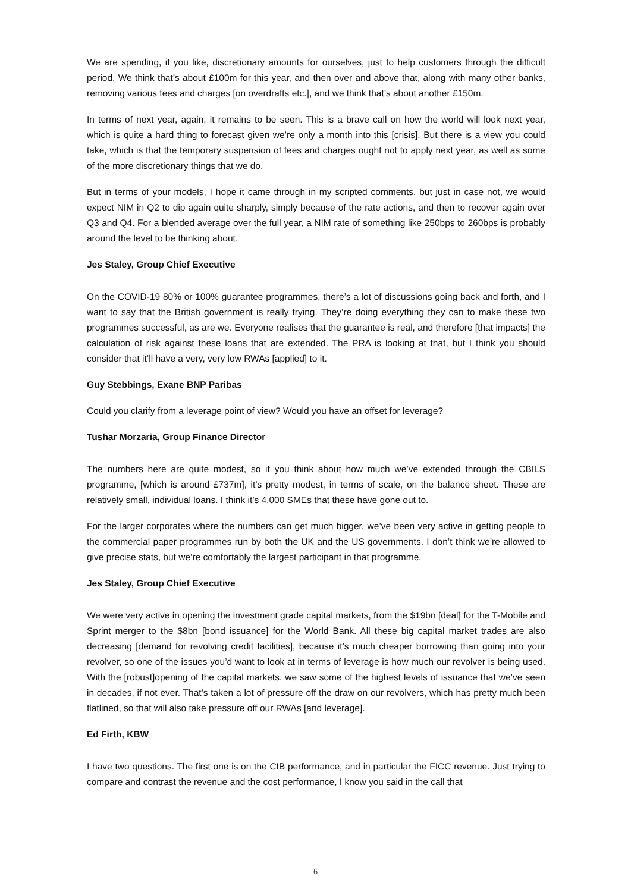We are spending, if you like, discretionary amounts for ourselves, just to help customers through the difficult period. We think that’s about £100m for this year, and then over and above that, along with many other banks, removing various fees and charges [on overdrafts etc.], and we think that’s about another £150m.
In terms of next year, again, it remains to be seen. This is a brave call on how the world will look next year, which is quite a hard thing to forecast given we’re only a month into this [crisis]. But there is a view you could take, which is that the temporary suspension of fees and charges ought not to apply next year, as well as some of the more discretionary things that we do.
But in terms of your models, I hope it came through in my scripted comments, but just in case not, we would expect NIM in Q2 to dip again quite sharply, simply because of the rate actions, and then to recover again over Q3 and Q4. For a blended average over the full year, a NIM rate of something like 250bps to 260bps is probably around the level to be thinking about.
Jes Staley, Group Chief Executive
On the COVID-19 80% or 100% guarantee programmes, there’s a lot of discussions going back and forth, and I want to say that the British government is really trying. They’re doing everything they can to make these two programmes successful, as are we. Everyone realises that the guarantee is real, and therefore [that impacts] the calculation of risk against these loans that are extended. The PRA is looking at that, but I think you should consider that it’ll have a very, very low RWAs [applied] to it.
Guy Stebbings, Exane BNP Paribas
Could you clarify from a leverage point of view? Would you have an offset for leverage?
Tushar Morzaria, Group Finance Director
The numbers here are quite modest, so if you think about how much we’ve extended through the CBILS programme, [which is around £737m], it’s pretty modest, in terms of scale, on the balance sheet. These are relatively small, individual loans. I think it’s 4,000 SMEs that these have gone out to.
For the larger corporates where the numbers can get much bigger, we’ve been very active in getting people to the commercial paper programmes run by both the UK and the US governments. I don’t think we’re allowed to give precise stats, but we’re comfortably the largest participant in that programme.
Jes Staley, Group Chief Executive
We were very active in opening the investment grade capital markets, from the $19bn [deal] for the T-Mobile and Sprint merger to the $8bn [bond issuance] for the World Bank. All these big capital market trades are also decreasing [demand for revolving credit facilities], because it’s much cheaper borrowing than going into your revolver, so one of the issues you’d want to look at in terms of leverage is how much our revolver is being used. With the [robust]opening of the capital markets, we saw some of the highest levels of issuance that we’ve seen in decades, if not ever. That’s taken a lot of pressure off the draw on our revolvers, which has pretty much been flatlined, so that will also take pressure off our RWAs [and leverage].
Ed Firth, KBW
I have two questions. The first one is on the CIB performance, and in particular the FICC revenue. Just trying to compare and contrast the revenue and the cost performance, I know you said in the call that
6